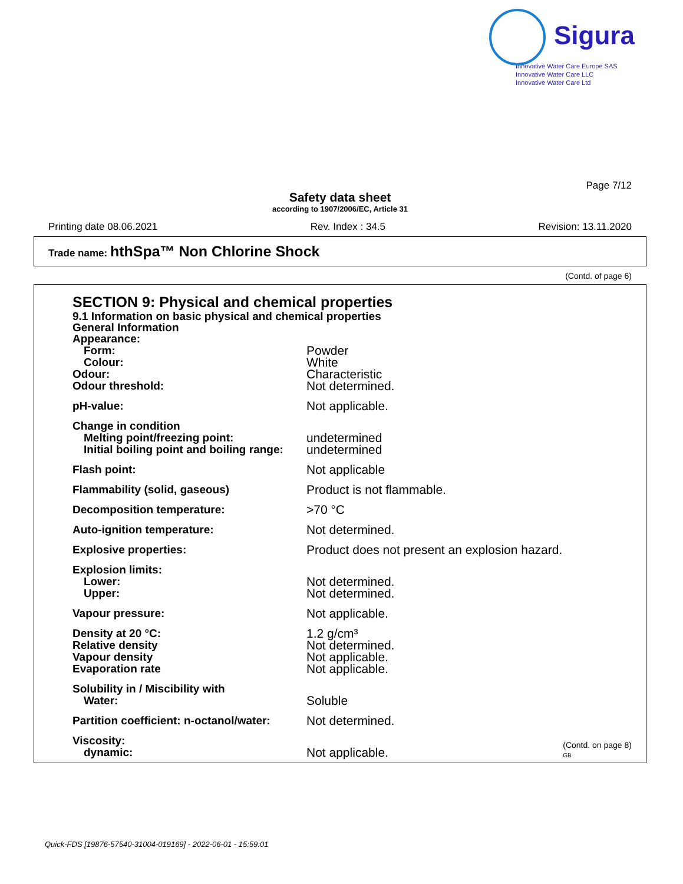Sigura
Innovative Water Care Europe SAS
Innovative Water Care LLC
Innovative Water Care Ltd
Page 7/12
Safety data sheet
according to 1907/2006/EC, Article 31
Printing date 08.06.2021 Rev. Index : 34.5 Revision: 13.11.2020
Trade name: hthSpa™ Non Chlorine Shock
(Contd. of page 6)
SECTION 9: Physical and chemical properties
9.1 Information on basic physical and chemical properties
General Information
Appearance:
Form: Powder
Colour: White
Odour: Characteristic
Odour threshold: Not determined.
pH-value: Not applicable.
Change in condition
Melting point/freezing point: undetermined
Initial boiling point and boiling range: undetermined
Flash point: Not applicable
Flammability (solid, gaseous) Product is not flammable.
Decomposition temperature: >70 °C
Auto-ignition temperature: Not determined.
Explosive properties: Product does not present an explosion hazard.
Explosion limits:
Lower: Not determined.
Upper: Not determined.
Vapour pressure: Not applicable.
Density at 20 °C: 1.2 g/cm³
Relative density Not determined.
Vapour density Not applicable.
Evaporation rate Not applicable.
Solubility in / Miscibility with
Water: Soluble
Partition coefficient: n-octanol/water: Not determined.
Viscosity:
dynamic: Not applicable.
(Contd. on page 8)
GB
Quick-FDS [19876-57540-31004-019169] - 2022-06-01 - 15:59:01